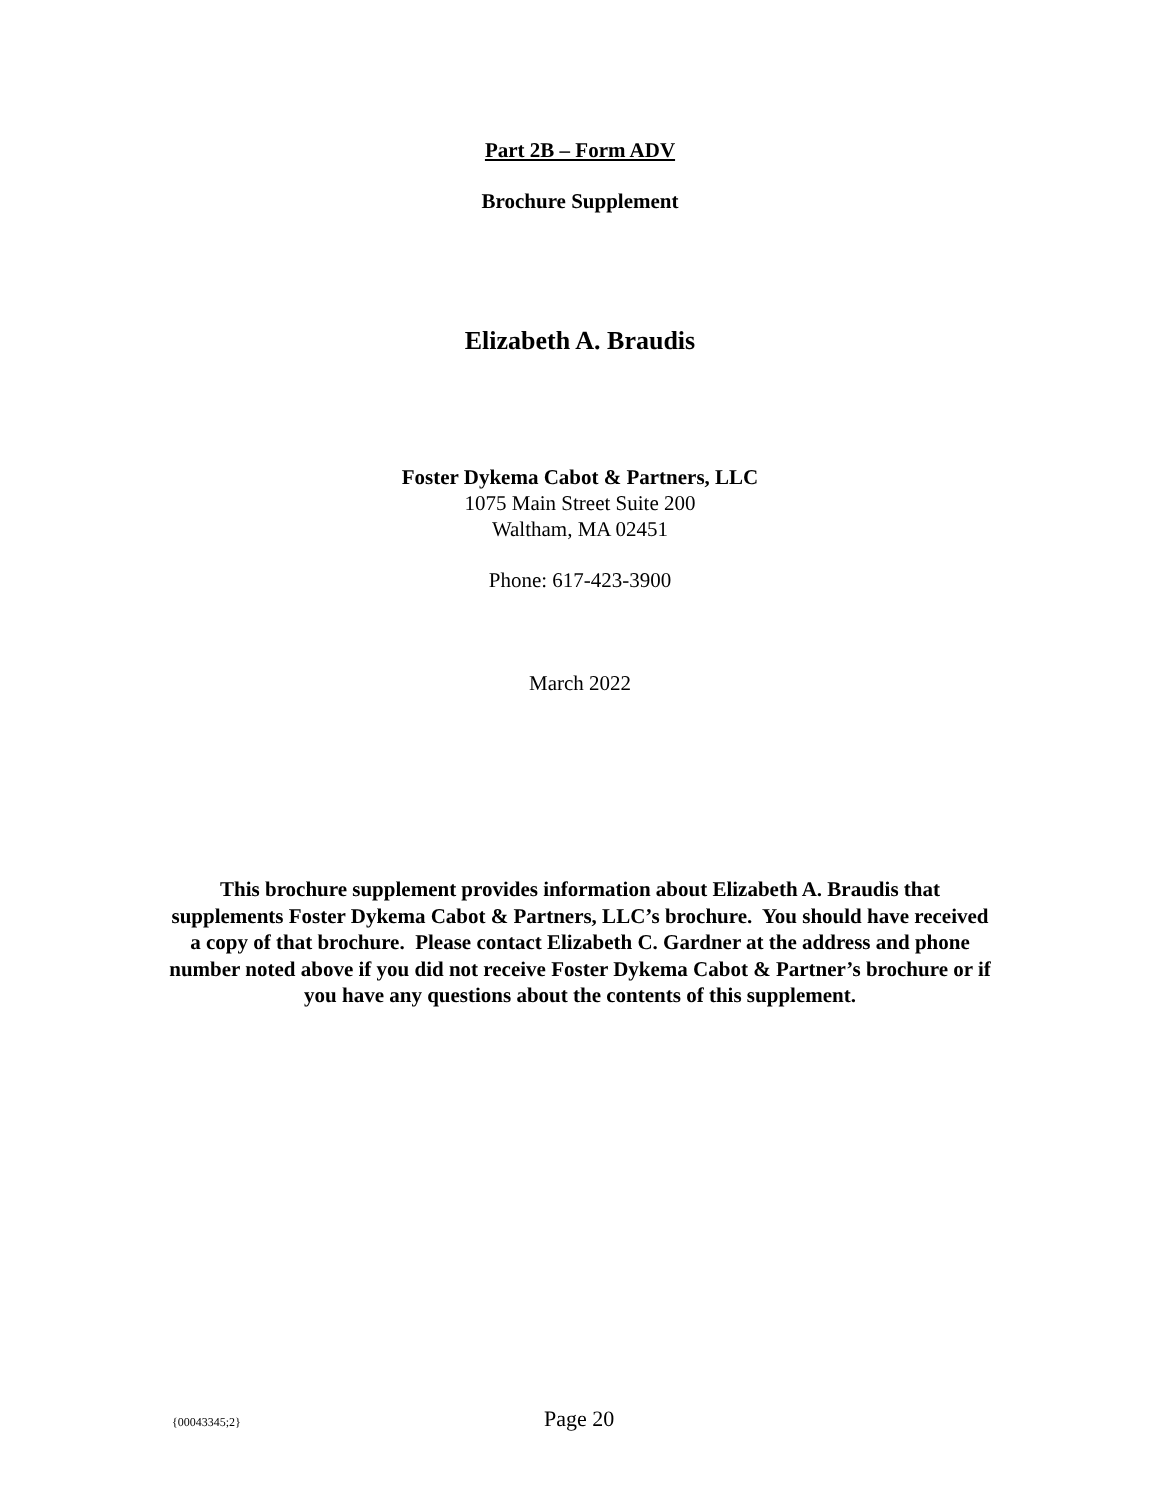Part 2B – Form ADV
Brochure Supplement
Elizabeth A. Braudis
Foster Dykema Cabot & Partners, LLC
1075 Main Street Suite 200
Waltham, MA 02451
Phone: 617-423-3900
March 2022
This brochure supplement provides information about Elizabeth A. Braudis that supplements Foster Dykema Cabot & Partners, LLC’s brochure. You should have received a copy of that brochure. Please contact Elizabeth C. Gardner at the address and phone number noted above if you did not receive Foster Dykema Cabot & Partner’s brochure or if you have any questions about the contents of this supplement.
{00043345;2} Page 20